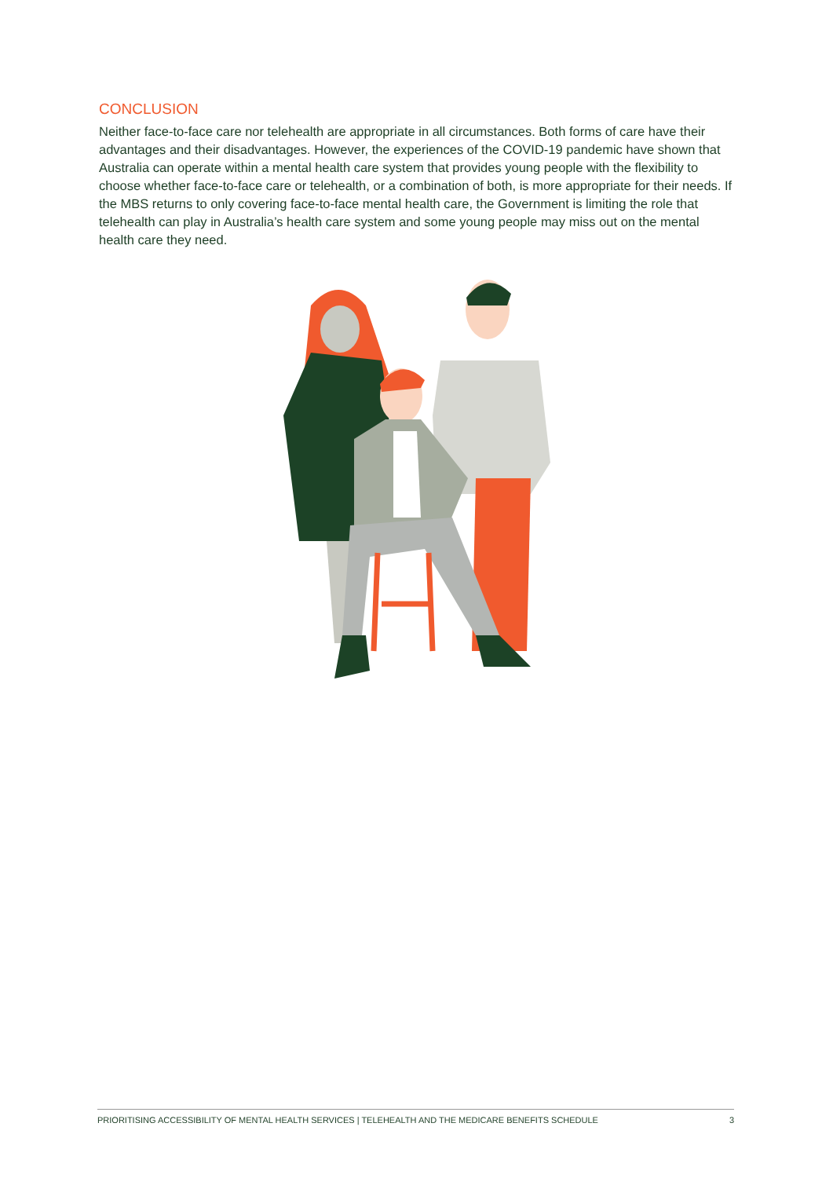CONCLUSION
Neither face-to-face care nor telehealth are appropriate in all circumstances. Both forms of care have their advantages and their disadvantages. However, the experiences of the COVID-19 pandemic have shown that Australia can operate within a mental health care system that provides young people with the flexibility to choose whether face-to-face care or telehealth, or a combination of both, is more appropriate for their needs. If the MBS returns to only covering face-to-face mental health care, the Government is limiting the role that telehealth can play in Australia’s health care system and some young people may miss out on the mental health care they need.
PRIORITISING ACCESSIBILITY OF MENTAL HEALTH SERVICES | TELEHEALTH AND THE MEDICARE BENEFITS SCHEDULE 3